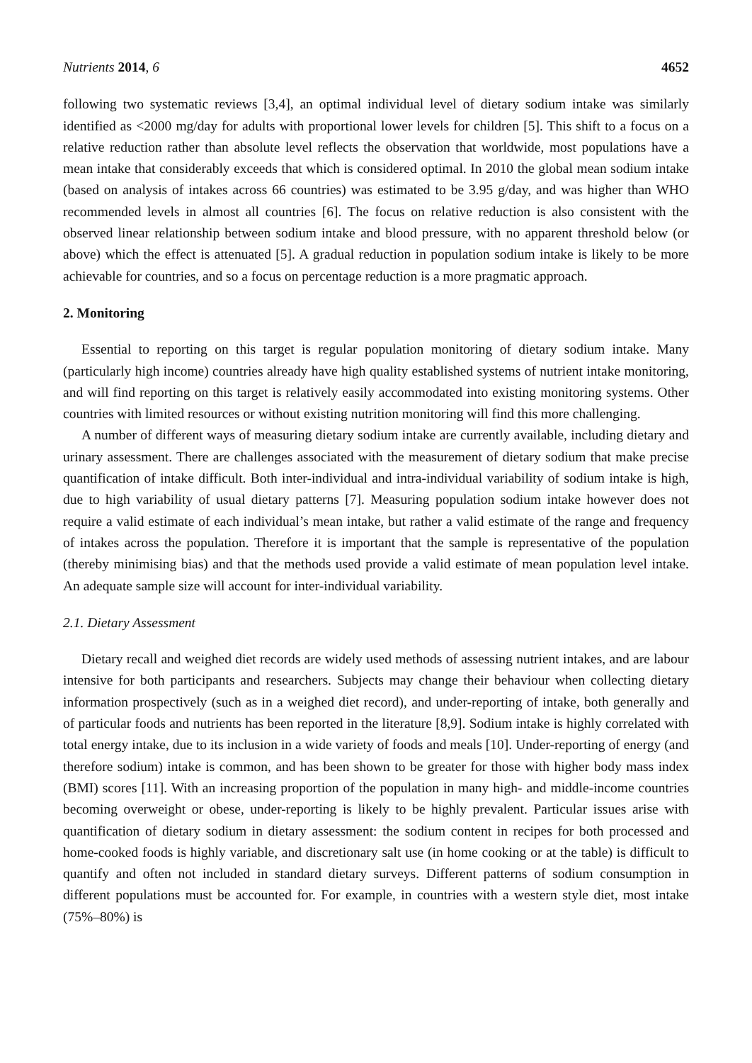Nutrients 2014, 6 4652
following two systematic reviews [3,4], an optimal individual level of dietary sodium intake was similarly identified as <2000 mg/day for adults with proportional lower levels for children [5]. This shift to a focus on a relative reduction rather than absolute level reflects the observation that worldwide, most populations have a mean intake that considerably exceeds that which is considered optimal. In 2010 the global mean sodium intake (based on analysis of intakes across 66 countries) was estimated to be 3.95 g/day, and was higher than WHO recommended levels in almost all countries [6]. The focus on relative reduction is also consistent with the observed linear relationship between sodium intake and blood pressure, with no apparent threshold below (or above) which the effect is attenuated [5]. A gradual reduction in population sodium intake is likely to be more achievable for countries, and so a focus on percentage reduction is a more pragmatic approach.
2. Monitoring
Essential to reporting on this target is regular population monitoring of dietary sodium intake. Many (particularly high income) countries already have high quality established systems of nutrient intake monitoring, and will find reporting on this target is relatively easily accommodated into existing monitoring systems. Other countries with limited resources or without existing nutrition monitoring will find this more challenging.
A number of different ways of measuring dietary sodium intake are currently available, including dietary and urinary assessment. There are challenges associated with the measurement of dietary sodium that make precise quantification of intake difficult. Both inter-individual and intra-individual variability of sodium intake is high, due to high variability of usual dietary patterns [7]. Measuring population sodium intake however does not require a valid estimate of each individual’s mean intake, but rather a valid estimate of the range and frequency of intakes across the population. Therefore it is important that the sample is representative of the population (thereby minimising bias) and that the methods used provide a valid estimate of mean population level intake. An adequate sample size will account for inter-individual variability.
2.1. Dietary Assessment
Dietary recall and weighed diet records are widely used methods of assessing nutrient intakes, and are labour intensive for both participants and researchers. Subjects may change their behaviour when collecting dietary information prospectively (such as in a weighed diet record), and under-reporting of intake, both generally and of particular foods and nutrients has been reported in the literature [8,9]. Sodium intake is highly correlated with total energy intake, due to its inclusion in a wide variety of foods and meals [10]. Under-reporting of energy (and therefore sodium) intake is common, and has been shown to be greater for those with higher body mass index (BMI) scores [11]. With an increasing proportion of the population in many high- and middle-income countries becoming overweight or obese, under-reporting is likely to be highly prevalent. Particular issues arise with quantification of dietary sodium in dietary assessment: the sodium content in recipes for both processed and home-cooked foods is highly variable, and discretionary salt use (in home cooking or at the table) is difficult to quantify and often not included in standard dietary surveys. Different patterns of sodium consumption in different populations must be accounted for. For example, in countries with a western style diet, most intake (75%–80%) is